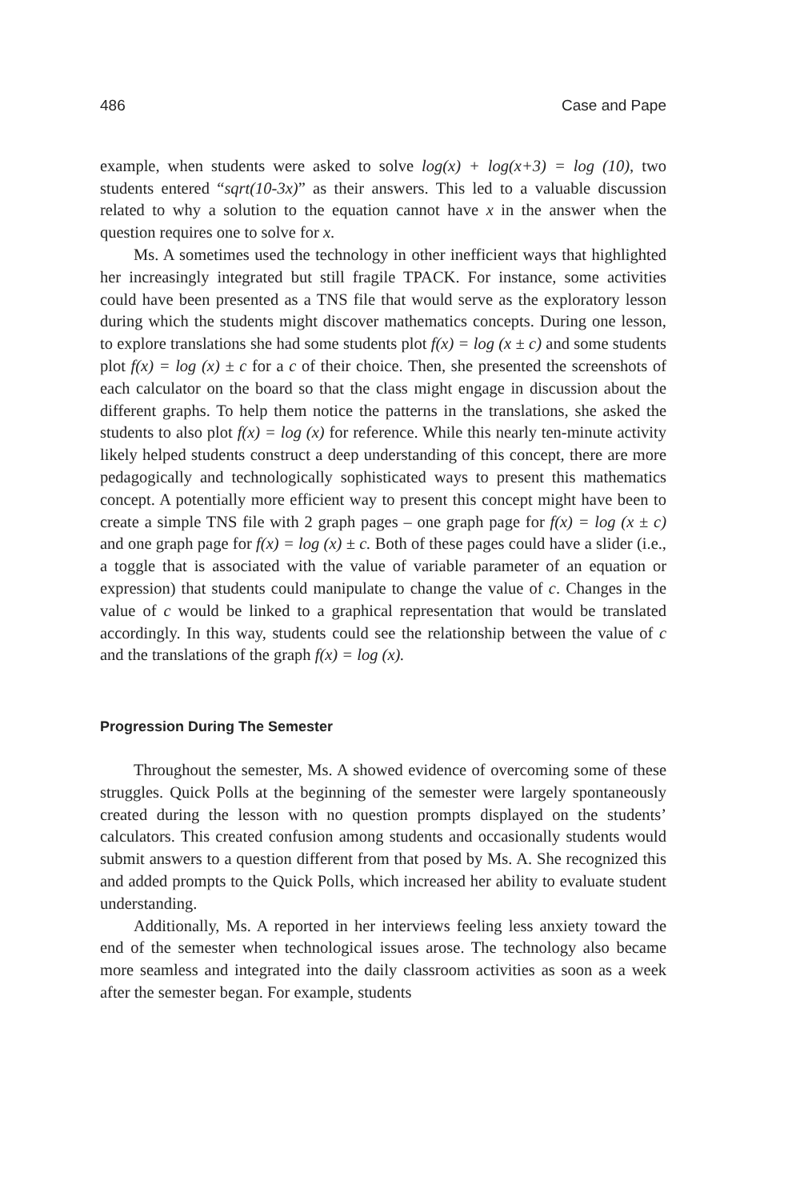486 Case and Pape
example, when students were asked to solve log(x) + log(x+3) = log (10), two students entered “sqrt(10-3x)” as their answers. This led to a valuable discussion related to why a solution to the equation cannot have x in the answer when the question requires one to solve for x.
Ms. A sometimes used the technology in other inefficient ways that highlighted her increasingly integrated but still fragile TPACK. For instance, some activities could have been presented as a TNS file that would serve as the exploratory lesson during which the students might discover mathematics concepts. During one lesson, to explore translations she had some students plot f(x) = log (x ± c) and some students plot f(x) = log (x) ± c for a c of their choice. Then, she presented the screenshots of each calculator on the board so that the class might engage in discussion about the different graphs. To help them notice the patterns in the translations, she asked the students to also plot f(x) = log (x) for reference. While this nearly ten-minute activity likely helped students construct a deep understanding of this concept, there are more pedagogically and technologically sophisticated ways to present this mathematics concept. A potentially more efficient way to present this concept might have been to create a simple TNS file with 2 graph pages – one graph page for f(x) = log (x ± c) and one graph page for f(x) = log (x) ± c. Both of these pages could have a slider (i.e., a toggle that is associated with the value of variable parameter of an equation or expression) that students could manipulate to change the value of c. Changes in the value of c would be linked to a graphical representation that would be translated accordingly. In this way, students could see the relationship between the value of c and the translations of the graph f(x) = log (x).
Progression During The Semester
Throughout the semester, Ms. A showed evidence of overcoming some of these struggles. Quick Polls at the beginning of the semester were largely spontaneously created during the lesson with no question prompts displayed on the students’ calculators. This created confusion among students and occasionally students would submit answers to a question different from that posed by Ms. A. She recognized this and added prompts to the Quick Polls, which increased her ability to evaluate student understanding.
Additionally, Ms. A reported in her interviews feeling less anxiety toward the end of the semester when technological issues arose. The technology also became more seamless and integrated into the daily classroom activities as soon as a week after the semester began. For example, students